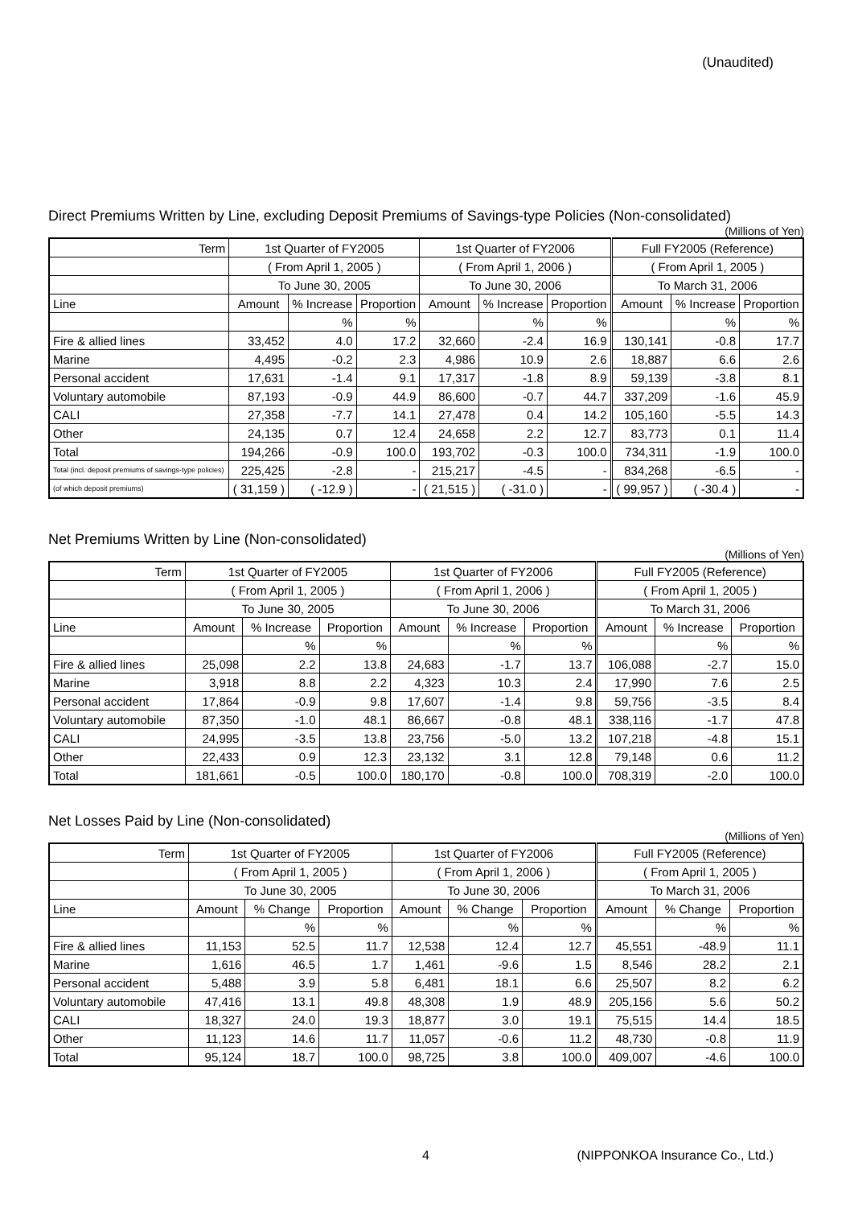(Unaudited)
Direct Premiums Written by Line, excluding Deposit Premiums of Savings-type Policies (Non-consolidated)
(Millions of Yen)
| Term | 1st Quarter of FY2005 | | | 1st Quarter of FY2006 | | | Full FY2005 (Reference) | | |
| | ( From April 1, 2005 ) | | | ( From April 1, 2006 ) | | | ( From April 1, 2005 ) | | |
| | To June 30, 2005 | | | To June 30, 2006 | | | To March 31, 2006 | | |
| Line | Amount | % Increase | Proportion | Amount | % Increase | Proportion | Amount | % Increase | Proportion |
| | | % | % | | % | % | | % | % |
| Fire & allied lines | 33,452 | 4.0 | 17.2 | 32,660 | -2.4 | 16.9 | 130,141 | -0.8 | 17.7 |
| Marine | 4,495 | -0.2 | 2.3 | 4,986 | 10.9 | 2.6 | 18,887 | 6.6 | 2.6 |
| Personal accident | 17,631 | -1.4 | 9.1 | 17,317 | -1.8 | 8.9 | 59,139 | -3.8 | 8.1 |
| Voluntary automobile | 87,193 | -0.9 | 44.9 | 86,600 | -0.7 | 44.7 | 337,209 | -1.6 | 45.9 |
| CALI | 27,358 | -7.7 | 14.1 | 27,478 | 0.4 | 14.2 | 105,160 | -5.5 | 14.3 |
| Other | 24,135 | 0.7 | 12.4 | 24,658 | 2.2 | 12.7 | 83,773 | 0.1 | 11.4 |
| Total | 194,266 | -0.9 | 100.0 | 193,702 | -0.3 | 100.0 | 734,311 | -1.9 | 100.0 |
| Total (incl. deposit premiums of savings-type policies) | 225,425 | -2.8 | - | 215,217 | -4.5 | - | 834,268 | -6.5 | - |
| (of which deposit premiums) | ( 31,159 ) | ( -12.9 ) | - | ( 21,515 ) | ( -31.0 ) | - | ( 99,957 ) | ( -30.4 ) | - |
Net Premiums Written by Line (Non-consolidated)
(Millions of Yen)
| Term | 1st Quarter of FY2005 | | | 1st Quarter of FY2006 | | | Full FY2005 (Reference) | | |
| | ( From April 1, 2005 ) | | | ( From April 1, 2006 ) | | | ( From April 1, 2005 ) | | |
| | To June 30, 2005 | | | To June 30, 2006 | | | To March 31, 2006 | | |
| Line | Amount | % Increase | Proportion | Amount | % Increase | Proportion | Amount | % Increase | Proportion |
| | | % | % | | % | % | | % | % |
| Fire & allied lines | 25,098 | 2.2 | 13.8 | 24,683 | -1.7 | 13.7 | 106,088 | -2.7 | 15.0 |
| Marine | 3,918 | 8.8 | 2.2 | 4,323 | 10.3 | 2.4 | 17,990 | 7.6 | 2.5 |
| Personal accident | 17,864 | -0.9 | 9.8 | 17,607 | -1.4 | 9.8 | 59,756 | -3.5 | 8.4 |
| Voluntary automobile | 87,350 | -1.0 | 48.1 | 86,667 | -0.8 | 48.1 | 338,116 | -1.7 | 47.8 |
| CALI | 24,995 | -3.5 | 13.8 | 23,756 | -5.0 | 13.2 | 107,218 | -4.8 | 15.1 |
| Other | 22,433 | 0.9 | 12.3 | 23,132 | 3.1 | 12.8 | 79,148 | 0.6 | 11.2 |
| Total | 181,661 | -0.5 | 100.0 | 180,170 | -0.8 | 100.0 | 708,319 | -2.0 | 100.0 |
Net Losses Paid by Line (Non-consolidated)
(Millions of Yen)
| Term | 1st Quarter of FY2005 | | | 1st Quarter of FY2006 | | | Full FY2005 (Reference) | | |
| | ( From April 1, 2005 ) | | | ( From April 1, 2006 ) | | | ( From April 1, 2005 ) | | |
| | To June 30, 2005 | | | To June 30, 2006 | | | To March 31, 2006 | | |
| Line | Amount | % Change | Proportion | Amount | % Change | Proportion | Amount | % Change | Proportion |
| | | % | % | | % | % | | % | % |
| Fire & allied lines | 11,153 | 52.5 | 11.7 | 12,538 | 12.4 | 12.7 | 45,551 | -48.9 | 11.1 |
| Marine | 1,616 | 46.5 | 1.7 | 1,461 | -9.6 | 1.5 | 8,546 | 28.2 | 2.1 |
| Personal accident | 5,488 | 3.9 | 5.8 | 6,481 | 18.1 | 6.6 | 25,507 | 8.2 | 6.2 |
| Voluntary automobile | 47,416 | 13.1 | 49.8 | 48,308 | 1.9 | 48.9 | 205,156 | 5.6 | 50.2 |
| CALI | 18,327 | 24.0 | 19.3 | 18,877 | 3.0 | 19.1 | 75,515 | 14.4 | 18.5 |
| Other | 11,123 | 14.6 | 11.7 | 11,057 | -0.6 | 11.2 | 48,730 | -0.8 | 11.9 |
| Total | 95,124 | 18.7 | 100.0 | 98,725 | 3.8 | 100.0 | 409,007 | -4.6 | 100.0 |
4
(NIPPONKOA Insurance Co., Ltd.)